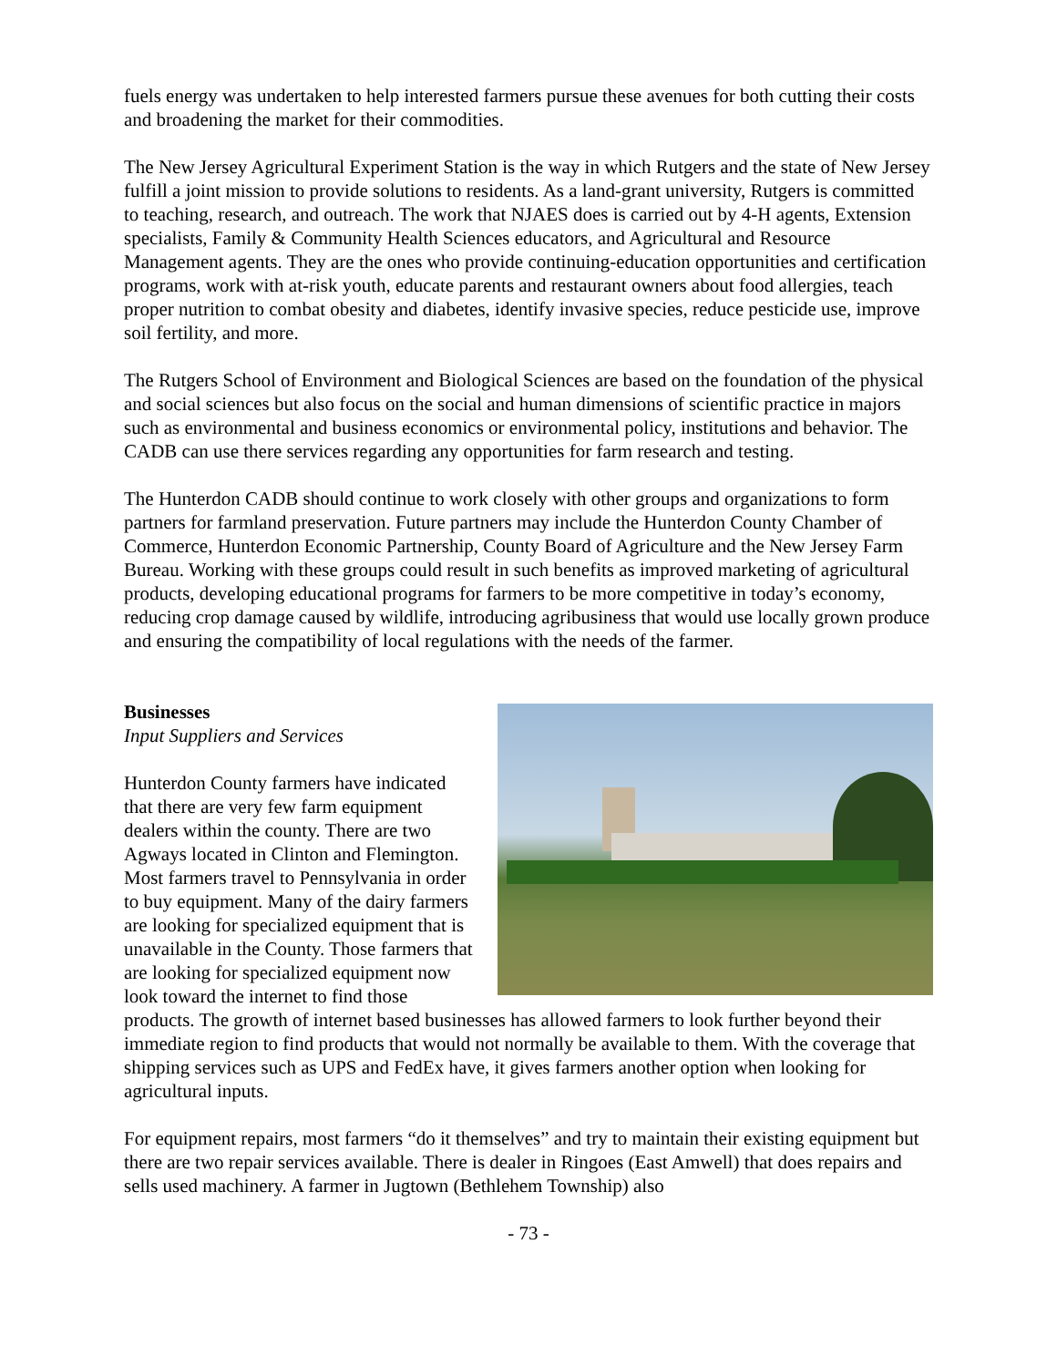fuels energy was undertaken to help interested farmers pursue these avenues for both cutting their costs and broadening the market for their commodities.
The New Jersey Agricultural Experiment Station is the way in which Rutgers and the state of New Jersey fulfill a joint mission to provide solutions to residents. As a land-grant university, Rutgers is committed to teaching, research, and outreach. The work that NJAES does is carried out by 4-H agents, Extension specialists, Family & Community Health Sciences educators, and Agricultural and Resource Management agents. They are the ones who provide continuing-education opportunities and certification programs, work with at-risk youth, educate parents and restaurant owners about food allergies, teach proper nutrition to combat obesity and diabetes, identify invasive species, reduce pesticide use, improve soil fertility, and more.
The Rutgers School of Environment and Biological Sciences are based on the foundation of the physical and social sciences but also focus on the social and human dimensions of scientific practice in majors such as environmental and business economics or environmental policy, institutions and behavior. The CADB can use there services regarding any opportunities for farm research and testing.
The Hunterdon CADB should continue to work closely with other groups and organizations to form partners for farmland preservation. Future partners may include the Hunterdon County Chamber of Commerce, Hunterdon Economic Partnership, County Board of Agriculture and the New Jersey Farm Bureau. Working with these groups could result in such benefits as improved marketing of agricultural products, developing educational programs for farmers to be more competitive in today’s economy, reducing crop damage caused by wildlife, introducing agribusiness that would use locally grown produce and ensuring the compatibility of local regulations with the needs of the farmer.
Businesses
Input Suppliers and Services
Hunterdon County farmers have indicated that there are very few farm equipment dealers within the county. There are two Agways located in Clinton and Flemington. Most farmers travel to Pennsylvania in order to buy equipment. Many of the dairy farmers are looking for specialized equipment that is unavailable in the County. Those farmers that are looking for specialized equipment now look toward the internet to find those products. The growth of internet based businesses has allowed farmers to look further beyond their immediate region to find products that would not normally be available to them. With the coverage that shipping services such as UPS and FedEx have, it gives farmers another option when looking for agricultural inputs.
For equipment repairs, most farmers “do it themselves” and try to maintain their existing equipment but there are two repair services available. There is dealer in Ringoes (East Amwell) that does repairs and sells used machinery. A farmer in Jugtown (Bethlehem Township) also
- 73 -